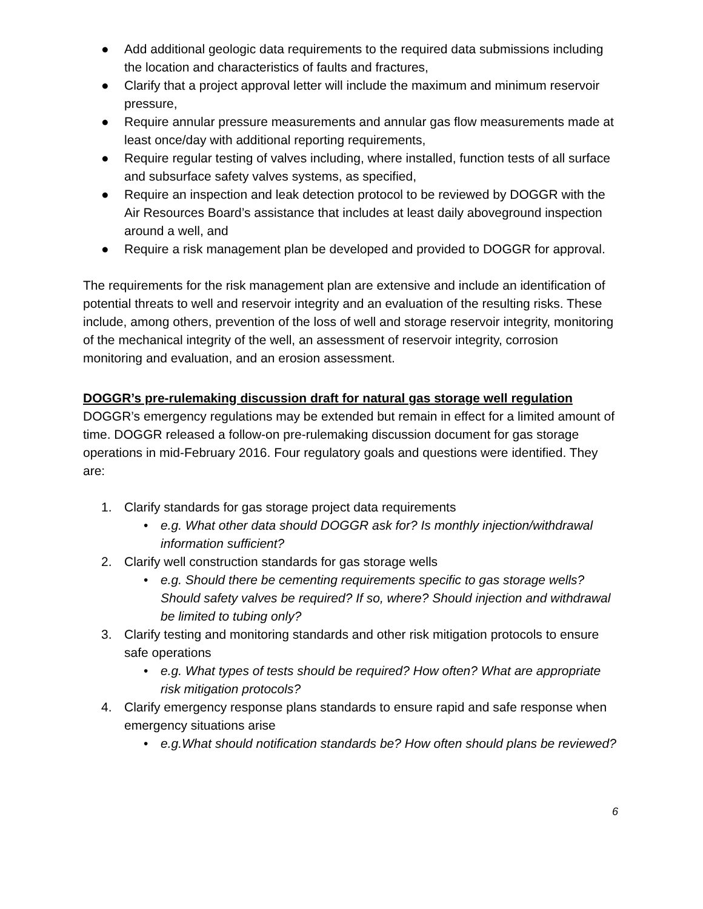● Add additional geologic data requirements to the required data submissions including the location and characteristics of faults and fractures,
● Clarify that a project approval letter will include the maximum and minimum reservoir pressure,
● Require annular pressure measurements and annular gas flow measurements made at least once/day with additional reporting requirements,
● Require regular testing of valves including, where installed, function tests of all surface and subsurface safety valves systems, as specified,
● Require an inspection and leak detection protocol to be reviewed by DOGGR with the Air Resources Board’s assistance that includes at least daily aboveground inspection around a well, and
● Require a risk management plan be developed and provided to DOGGR for approval.
The requirements for the risk management plan are extensive and include an identification of potential threats to well and reservoir integrity and an evaluation of the resulting risks. These include, among others, prevention of the loss of well and storage reservoir integrity, monitoring of the mechanical integrity of the well, an assessment of reservoir integrity, corrosion monitoring and evaluation, and an erosion assessment.
DOGGR’s pre-rulemaking discussion draft for natural gas storage well regulation
DOGGR’s emergency regulations may be extended but remain in effect for a limited amount of time. DOGGR released a follow-on pre-rulemaking discussion document for gas storage operations in mid-February 2016. Four regulatory goals and questions were identified. They are:
1. Clarify standards for gas storage project data requirements
• e.g. What other data should DOGGR ask for? Is monthly injection/withdrawal information sufficient?
2. Clarify well construction standards for gas storage wells
• e.g. Should there be cementing requirements specific to gas storage wells? Should safety valves be required? If so, where? Should injection and withdrawal be limited to tubing only?
3. Clarify testing and monitoring standards and other risk mitigation protocols to ensure safe operations
• e.g. What types of tests should be required? How often? What are appropriate risk mitigation protocols?
4. Clarify emergency response plans standards to ensure rapid and safe response when emergency situations arise
• e.g.What should notification standards be? How often should plans be reviewed?
6